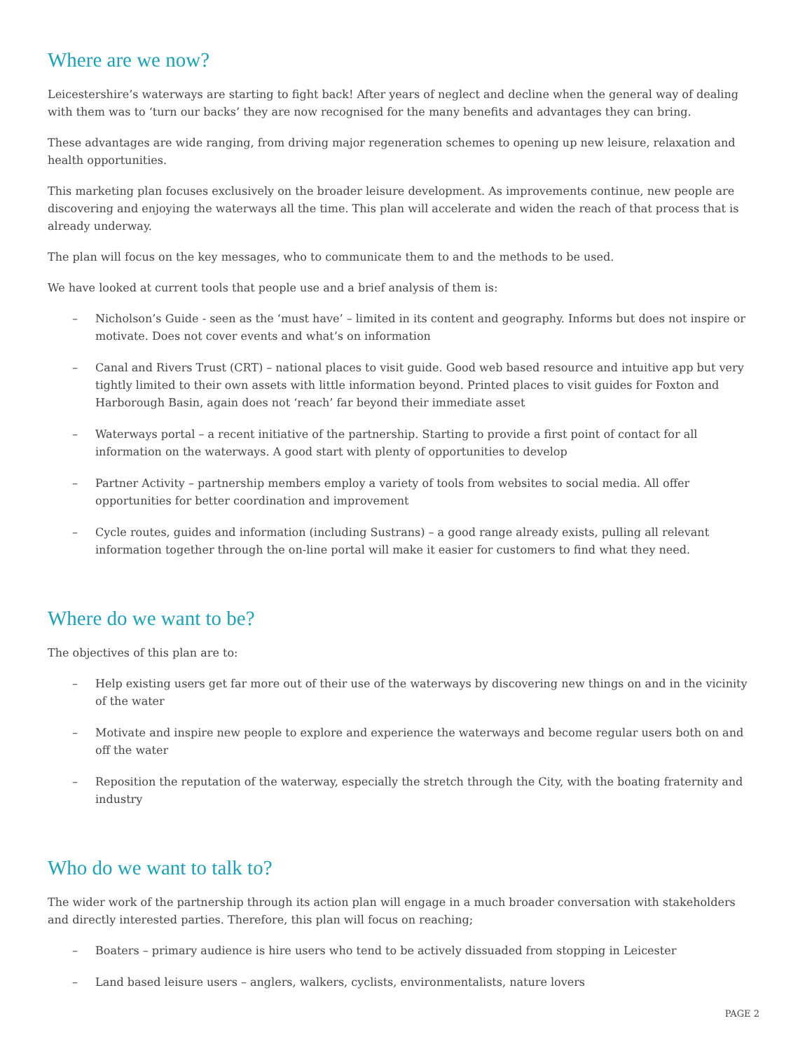Where are we now?
Leicestershire’s waterways are starting to fight back! After years of neglect and decline when the general way of dealing with them was to ‘turn our backs’ they are now recognised for the many benefits and advantages they can bring.
These advantages are wide ranging, from driving major regeneration schemes to opening up new leisure, relaxation and health opportunities.
This marketing plan focuses exclusively on the broader leisure development. As improvements continue, new people are discovering and enjoying the waterways all the time. This plan will accelerate and widen the reach of that process that is already underway.
The plan will focus on the key messages, who to communicate them to and the methods to be used.
We have looked at current tools that people use and a brief analysis of them is:
– Nicholson’s Guide - seen as the ‘must have’ – limited in its content and geography. Informs but does not inspire or motivate. Does not cover events and what’s on information
– Canal and Rivers Trust (CRT) – national places to visit guide. Good web based resource and intuitive app but very tightly limited to their own assets with little information beyond. Printed places to visit guides for Foxton and Harborough Basin, again does not ‘reach’ far beyond their immediate asset
– Waterways portal – a recent initiative of the partnership. Starting to provide a first point of contact for all information on the waterways. A good start with plenty of opportunities to develop
– Partner Activity – partnership members employ a variety of tools from websites to social media. All offer opportunities for better coordination and improvement
– Cycle routes, guides and information (including Sustrans) – a good range already exists, pulling all relevant information together through the on-line portal will make it easier for customers to find what they need.
Where do we want to be?
The objectives of this plan are to:
– Help existing users get far more out of their use of the waterways by discovering new things on and in the vicinity of the water
– Motivate and inspire new people to explore and experience the waterways and become regular users both on and off the water
– Reposition the reputation of the waterway, especially the stretch through the City, with the boating fraternity and industry
Who do we want to talk to?
The wider work of the partnership through its action plan will engage in a much broader conversation with stakeholders and directly interested parties. Therefore, this plan will focus on reaching;
– Boaters – primary audience is hire users who tend to be actively dissuaded from stopping in Leicester
– Land based leisure users – anglers, walkers, cyclists, environmentalists, nature lovers
PAGE 2